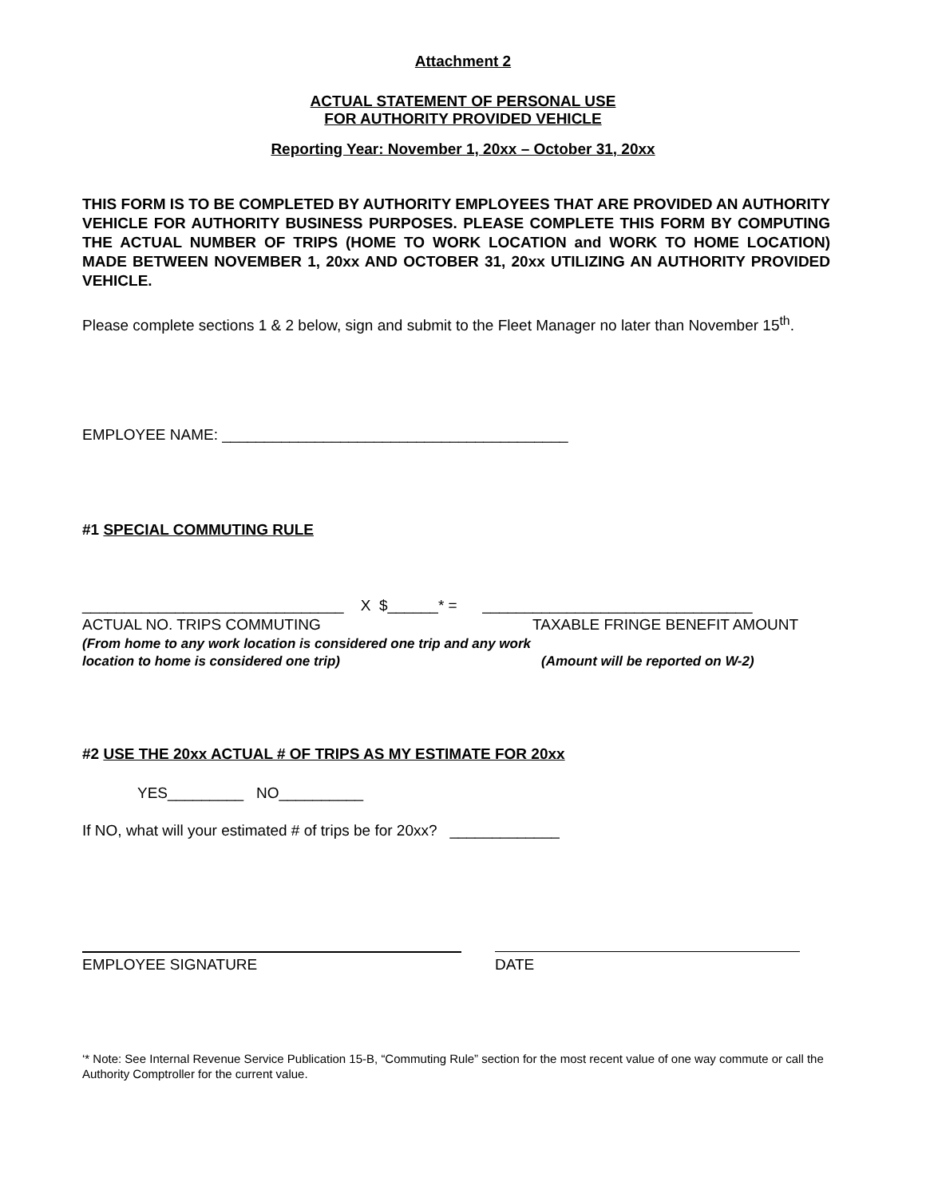Attachment 2
ACTUAL STATEMENT OF PERSONAL USE
FOR AUTHORITY PROVIDED VEHICLE
Reporting Year: November 1, 20xx – October 31, 20xx
THIS FORM IS TO BE COMPLETED BY AUTHORITY EMPLOYEES THAT ARE PROVIDED AN AUTHORITY VEHICLE FOR AUTHORITY BUSINESS PURPOSES. PLEASE COMPLETE THIS FORM BY COMPUTING THE ACTUAL NUMBER OF TRIPS (HOME TO WORK LOCATION and WORK TO HOME LOCATION) MADE BETWEEN NOVEMBER 1, 20xx AND OCTOBER 31, 20xx UTILIZING AN AUTHORITY PROVIDED VEHICLE.
Please complete sections 1 & 2 below, sign and submit to the Fleet Manager no later than November 15<sup>th</sup>.
EMPLOYEE NAME: _________________________________________
#1 SPECIAL COMMUTING RULE
_______________________________ X $______* = ________________________________
ACTUAL NO. TRIPS COMMUTING TAXABLE FRINGE BENEFIT AMOUNT
(From home to any work location is considered one trip and any work location to home is considered one trip) (Amount will be reported on W-2)
#2 USE THE 20xx ACTUAL # OF TRIPS AS MY ESTIMATE FOR 20xx
YES_________ NO__________
If NO, what will your estimated # of trips be for 20xx? _____________
EMPLOYEE SIGNATURE DATE
‘* Note: See Internal Revenue Service Publication 15-B, “Commuting Rule” section for the most recent value of one way commute or call the Authority Comptroller for the current value.